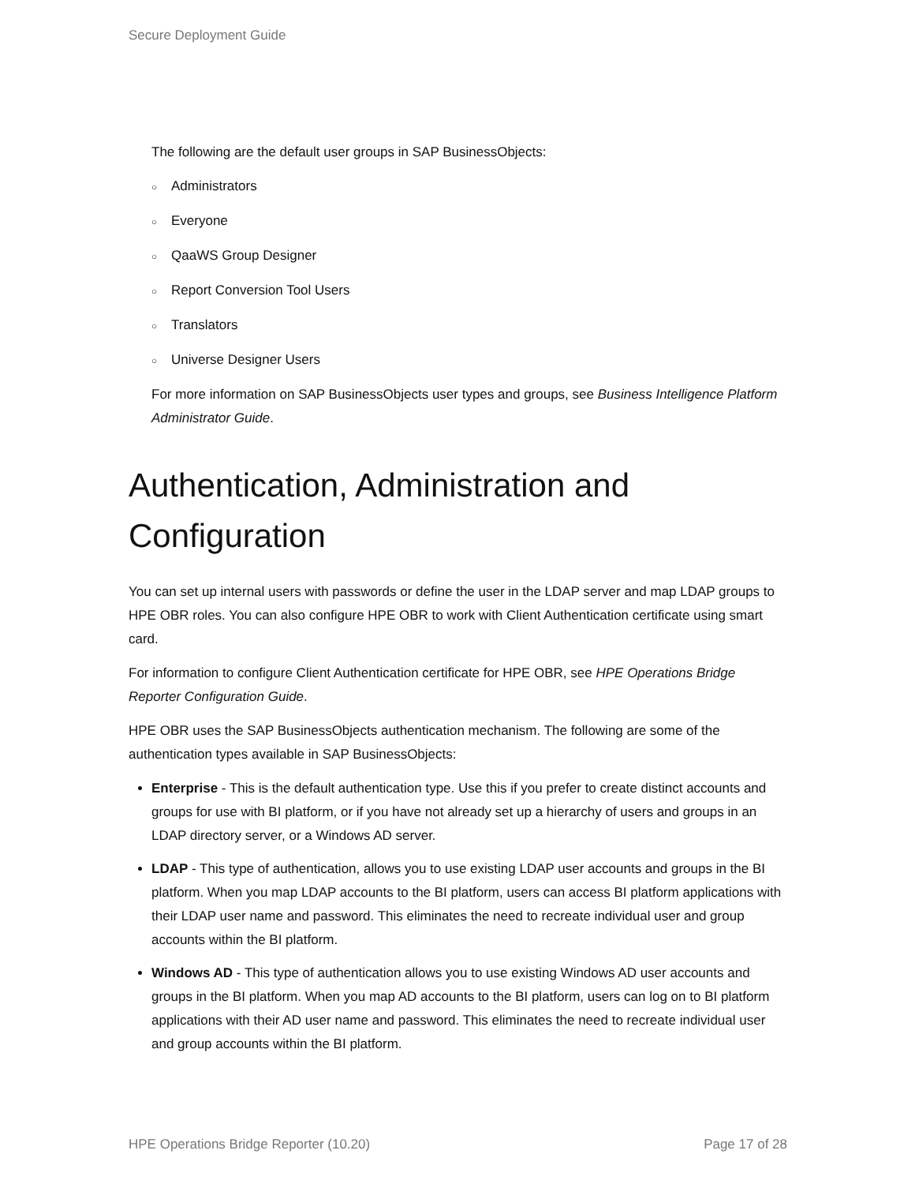Secure Deployment Guide
The following are the default user groups in SAP BusinessObjects:
○ Administrators
○ Everyone
○ QaaWS Group Designer
○ Report Conversion Tool Users
○ Translators
○ Universe Designer Users
For more information on SAP BusinessObjects user types and groups, see Business Intelligence Platform Administrator Guide.
Authentication, Administration and Configuration
You can set up internal users with passwords or define the user in the LDAP server and map LDAP groups to HPE OBR roles. You can also configure HPE OBR to work with Client Authentication certificate using smart card.
For information to configure Client Authentication certificate for HPE OBR, see HPE Operations Bridge Reporter Configuration Guide.
HPE OBR uses the SAP BusinessObjects authentication mechanism. The following are some of the authentication types available in SAP BusinessObjects:
Enterprise - This is the default authentication type. Use this if you prefer to create distinct accounts and groups for use with BI platform, or if you have not already set up a hierarchy of users and groups in an LDAP directory server, or a Windows AD server.
LDAP - This type of authentication, allows you to use existing LDAP user accounts and groups in the BI platform. When you map LDAP accounts to the BI platform, users can access BI platform applications with their LDAP user name and password. This eliminates the need to recreate individual user and group accounts within the BI platform.
Windows AD - This type of authentication allows you to use existing Windows AD user accounts and groups in the BI platform. When you map AD accounts to the BI platform, users can log on to BI platform applications with their AD user name and password. This eliminates the need to recreate individual user and group accounts within the BI platform.
HPE Operations Bridge Reporter (10.20) Page 17 of 28